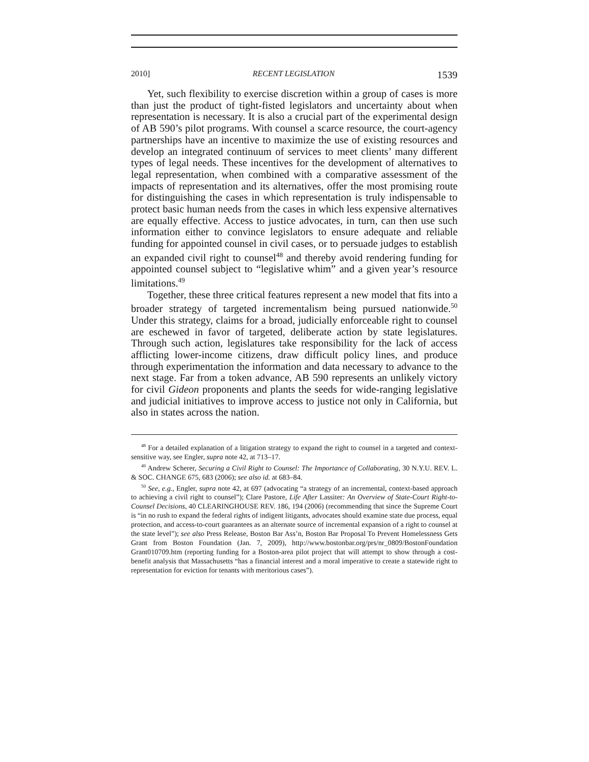2010] RECENT LEGISLATION 1539
Yet, such flexibility to exercise discretion within a group of cases is more than just the product of tight-fisted legislators and uncertainty about when representation is necessary. It is also a crucial part of the experimental design of AB 590’s pilot programs. With counsel a scarce resource, the court-agency partnerships have an incentive to maximize the use of existing resources and develop an integrated continuum of services to meet clients’ many different types of legal needs. These incentives for the development of alternatives to legal representation, when combined with a comparative assessment of the impacts of representation and its alternatives, offer the most promising route for distinguishing the cases in which representation is truly indispensable to protect basic human needs from the cases in which less expensive alternatives are equally effective. Access to justice advocates, in turn, can then use such information either to convince legislators to ensure adequate and reliable funding for appointed counsel in civil cases, or to persuade judges to establish an expanded civil right to counsel<sup>48</sup> and thereby avoid rendering funding for appointed counsel subject to “legislative whim” and a given year’s resource limitations.<sup>49</sup>
Together, these three critical features represent a new model that fits into a broader strategy of targeted incrementalism being pursued nationwide.<sup>50</sup> Under this strategy, claims for a broad, judicially enforceable right to counsel are eschewed in favor of targeted, deliberate action by state legislatures. Through such action, legislatures take responsibility for the lack of access afflicting lower-income citizens, draw difficult policy lines, and produce through experimentation the information and data necessary to advance to the next stage. Far from a token advance, AB 590 represents an unlikely victory for civil Gideon proponents and plants the seeds for wide-ranging legislative and judicial initiatives to improve access to justice not only in California, but also in states across the nation.
<sup>48</sup> For a detailed explanation of a litigation strategy to expand the right to counsel in a targeted and context-sensitive way, see Engler, supra note 42, at 713–17.
<sup>49</sup> Andrew Scherer, Securing a Civil Right to Counsel: The Importance of Collaborating, 30 N.Y.U. REV. L. & SOC. CHANGE 675, 683 (2006); see also id. at 683–84.
<sup>50</sup> See, e.g., Engler, supra note 42, at 697 (advocating “a strategy of an incremental, context-based approach to achieving a civil right to counsel”); Clare Pastore, Life After Lassiter: An Overview of State-Court Right-to-Counsel Decisions, 40 CLEARINGHOUSE REV. 186, 194 (2006) (recommending that since the Supreme Court is “in no rush to expand the federal rights of indigent litigants, advocates should examine state due process, equal protection, and access-to-court guarantees as an alternate source of incremental expansion of a right to counsel at the state level”); see also Press Release, Boston Bar Ass’n, Boston Bar Proposal To Prevent Homelessness Gets Grant from Boston Foundation (Jan. 7, 2009), http://www.bostonbar.org/prs/nr_0809/BostonFoundation Grant010709.htm (reporting funding for a Boston-area pilot project that will attempt to show through a cost-benefit analysis that Massachusetts “has a financial interest and a moral imperative to create a statewide right to representation for eviction for tenants with meritorious cases”).